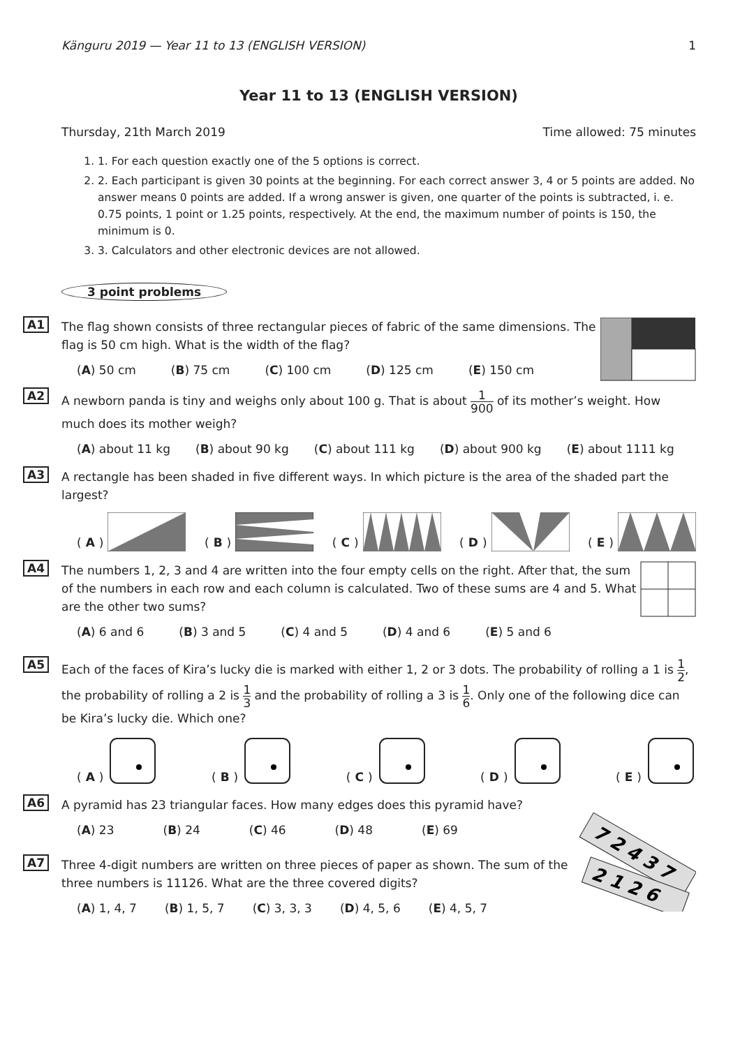Känguru 2019 — Year 11 to 13 (ENGLISH VERSION) 1
Year 11 to 13 (ENGLISH VERSION)
Thursday, 21th March 2019 Time allowed: 75 minutes
1. 1. For each question exactly one of the 5 options is correct.
2. 2. Each participant is given 30 points at the beginning. For each correct answer 3, 4 or 5 points are added. No answer means 0 points are added. If a wrong answer is given, one quarter of the points is subtracted, i. e. 0.75 points, 1 point or 1.25 points, respectively. At the end, the maximum number of points is 150, the minimum is 0.
3. 3. Calculators and other electronic devices are not allowed.
3 point problems
A1 The flag shown consists of three rectangular pieces of fabric of the same dimensions. The flag is 50 cm high. What is the width of the flag?
(A) 50 cm (B) 75 cm (C) 100 cm (D) 125 cm (E) 150 cm
A2 A newborn panda is tiny and weighs only about 100 g. That is about 1 900 of its mother’s weight. How much does its mother weigh?
(A) about 11 kg (B) about 90 kg (C) about 111 kg (D) about 900 kg (E) about 1111 kg
A3 A rectangle has been shaded in five different ways. In which picture is the area of the shaded part the largest?
(A)
(B)
(C)
(D)
(E)
A4 The numbers 1, 2, 3 and 4 are written into the four empty cells on the right. After that, the sum of the numbers in each row and each column is calculated. Two of these sums are 4 and 5. What are the other two sums?
(A) 6 and 6 (B) 3 and 5 (C) 4 and 5 (D) 4 and 6 (E) 5 and 6
A5 Each of the faces of Kira’s lucky die is marked with either 1, 2 or 3 dots. The probability of rolling a 1 is 1 2, the probability of rolling a 2 is 1 3 and the probability of rolling a 3 is 1 6. Only one of the following dice can be Kira’s lucky die. Which one?
(A)
(B)
(C)
(D)
(E)
A6 A pyramid has 23 triangular faces. How many edges does this pyramid have?
(A) 23 (B) 24 (C) 46 (D) 48 (E) 69
A7
7 2 4 3 7
2 1 2 6
Three 4-digit numbers are written on three pieces of paper as shown. The sum of the three numbers is 11126. What are the three covered digits?
(A) 1, 4, 7 (B) 1, 5, 7 (C) 3, 3, 3 (D) 4, 5, 6 (E) 4, 5, 7